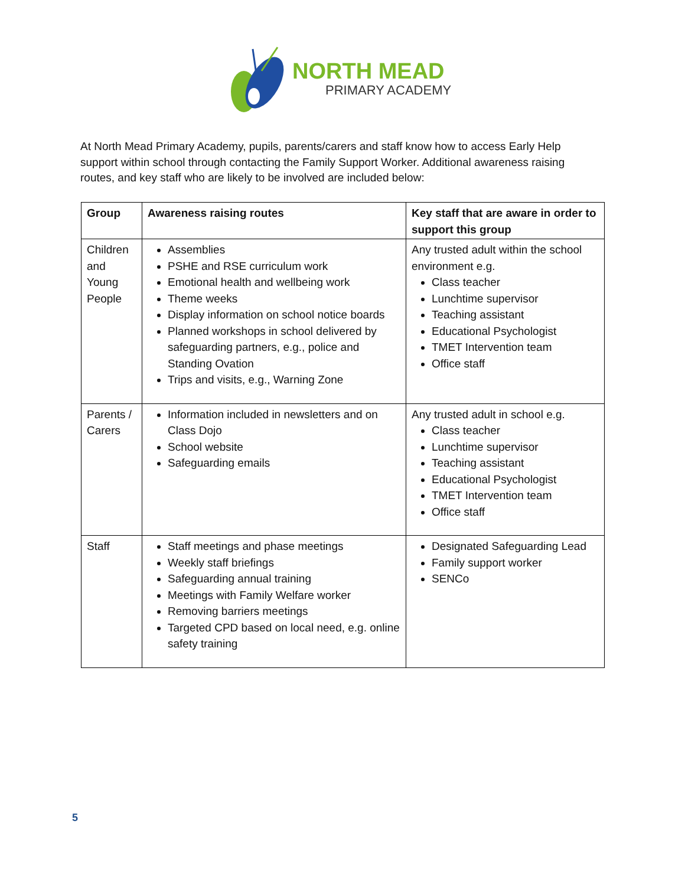NORTH MEAD
PRIMARY ACADEMY
At North Mead Primary Academy, pupils, parents/carers and staff know how to access Early Help support within school through contacting the Family Support Worker. Additional awareness raising routes, and key staff who are likely to be involved are included below:
| Group | Awareness raising routes | Key staff that are aware in order to support this group |
| --- | --- | --- |
| Children and Young People | Assemblies PSHE and RSE curriculum work Emotional health and wellbeing work Theme weeks Display information on school notice boards Planned workshops in school delivered by safeguarding partners, e.g., police and Standing Ovation Trips and visits, e.g., Warning Zone | Any trusted adult within the school environment e.g. Class teacher Lunchtime supervisor Teaching assistant Educational Psychologist TMET Intervention team Office staff |
| Parents / Carers | Information included in newsletters and on Class Dojo School website Safeguarding emails | Any trusted adult in school e.g. Class teacher Lunchtime supervisor Teaching assistant Educational Psychologist TMET Intervention team Office staff |
| Staff | Staff meetings and phase meetings Weekly staff briefings Safeguarding annual training Meetings with Family Welfare worker Removing barriers meetings Targeted CPD based on local need, e.g. online safety training | Designated Safeguarding Lead Family support worker SENCo |
5